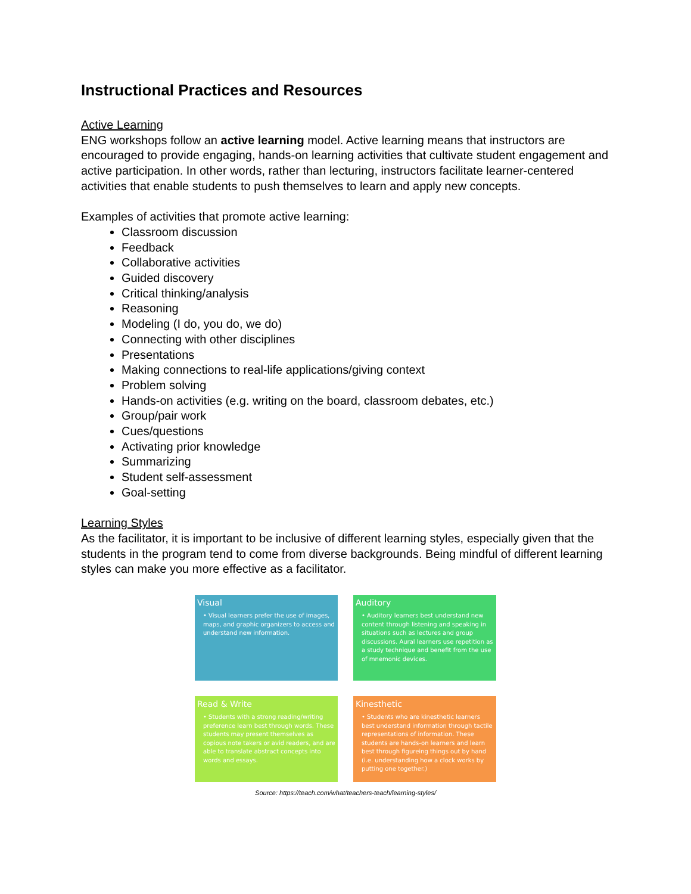Instructional Practices and Resources
Active Learning
ENG workshops follow an active learning model. Active learning means that instructors are encouraged to provide engaging, hands-on learning activities that cultivate student engagement and active participation. In other words, rather than lecturing, instructors facilitate learner-centered activities that enable students to push themselves to learn and apply new concepts.
Examples of activities that promote active learning:
Classroom discussion
Feedback
Collaborative activities
Guided discovery
Critical thinking/analysis
Reasoning
Modeling (I do, you do, we do)
Connecting with other disciplines
Presentations
Making connections to real-life applications/giving context
Problem solving
Hands-on activities (e.g. writing on the board, classroom debates, etc.)
Group/pair work
Cues/questions
Activating prior knowledge
Summarizing
Student self-assessment
Goal-setting
Learning Styles
As the facilitator, it is important to be inclusive of different learning styles, especially given that the students in the program tend to come from diverse backgrounds. Being mindful of different learning styles can make you more effective as a facilitator.
Visual
• Visual learners prefer the use of images, maps, and graphic organizers to access and understand new information.
Auditory
• Auditory learners best understand new content through listening and speaking in situations such as lectures and group discussions. Aural learners use repetition as a study technique and benefit from the use of mnemonic devices.
Read & Write
• Students with a strong reading/writing preference learn best through words. These students may present themselves as copious note takers or avid readers, and are able to translate abstract concepts into words and essays.
Kinesthetic
• Students who are kinesthetic learners best understand information through tactile representations of information. These students are hands-on learners and learn best through figureing things out by hand (i.e. understanding how a clock works by putting one together.)
Source: https://teach.com/what/teachers-teach/learning-styles/